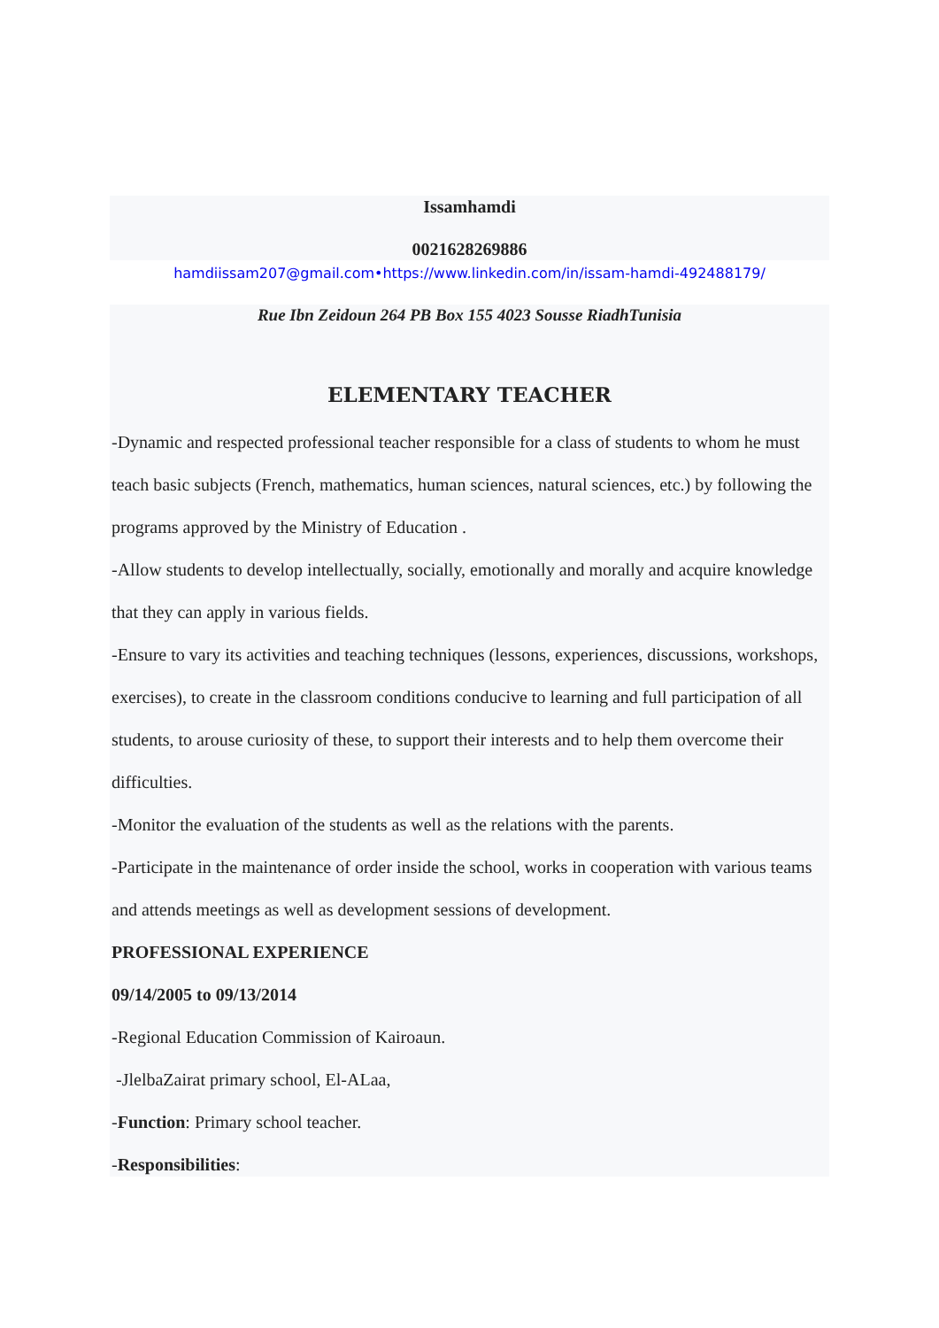Issamhamdi
0021628269886
hamdiissam207@gmail.com•https://www.linkedin.com/in/issam-hamdi-492488179/
Rue Ibn Zeidoun 264 PB Box 155 4023 Sousse RiadhTunisia
ELEMENTARY TEACHER
-Dynamic and respected professional teacher responsible for a class of students to whom he must teach basic subjects (French, mathematics, human sciences, natural sciences, etc.) by following the programs approved by the Ministry of Education .
-Allow students to develop intellectually, socially, emotionally and morally and acquire knowledge that they can apply in various fields.
-Ensure to vary its activities and teaching techniques (lessons, experiences, discussions, workshops, exercises), to create in the classroom conditions conducive to learning and full participation of all students, to arouse curiosity of these, to support their interests and to help them overcome their difficulties.
-Monitor the evaluation of the students as well as the relations with the parents.
-Participate in the maintenance of order inside the school, works in cooperation with various teams and attends meetings as well as development sessions of development.
PROFESSIONAL EXPERIENCE
09/14/2005 to 09/13/2014
-Regional Education Commission of Kairoaun.
-JlelbaZairat primary school, El-ALaa,
-Function: Primary school teacher.
-Responsibilities: